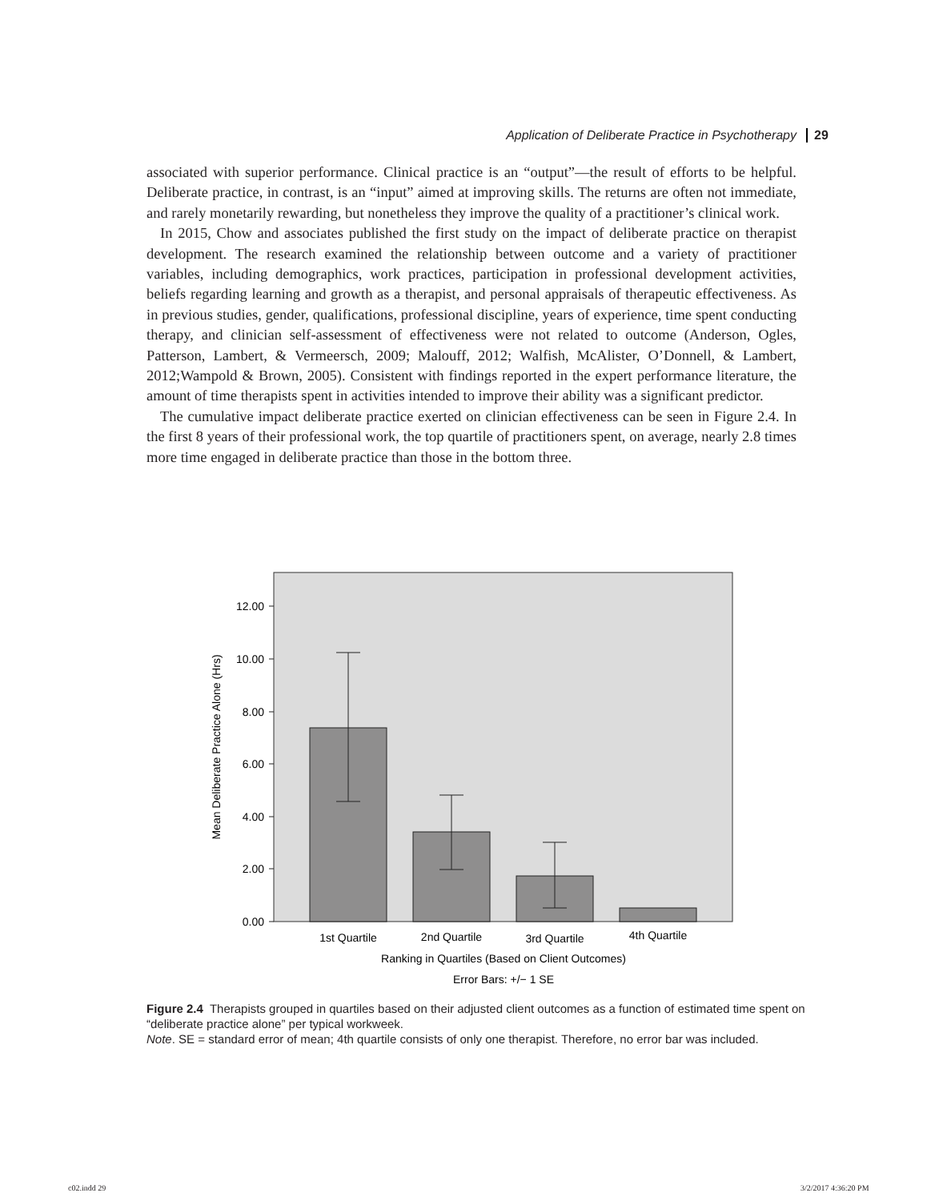Application of Deliberate Practice in Psychotherapy 29
associated with superior performance. Clinical practice is an “output”—the result of efforts to be helpful. Deliberate practice, in contrast, is an “input” aimed at improving skills. The returns are often not immediate, and rarely monetarily rewarding, but nonetheless they improve the quality of a practitioner’s clinical work.
In 2015, Chow and associates published the first study on the impact of deliberate practice on therapist development. The research examined the relationship between outcome and a variety of practitioner variables, including demographics, work practices, participation in professional development activities, beliefs regarding learning and growth as a therapist, and personal appraisals of therapeutic effectiveness. As in previous studies, gender, qualifications, professional discipline, years of experience, time spent conducting therapy, and clinician self-assessment of effectiveness were not related to outcome (Anderson, Ogles, Patterson, Lambert, & Vermeersch, 2009; Malouff, 2012; Walfish, McAlister, O’Donnell, & Lambert, 2012;Wampold & Brown, 2005). Consistent with findings reported in the expert performance literature, the amount of time therapists spent in activities intended to improve their ability was a significant predictor.
The cumulative impact deliberate practice exerted on clinician effectiveness can be seen in Figure 2.4. In the first 8 years of their professional work, the top quartile of practitioners spent, on average, nearly 2.8 times more time engaged in deliberate practice than those in the bottom three.
12.00
10.00
8.00
6.00
4.00
2.00
0.00
Mean Deliberate Practice Alone (Hrs)
1st Quartile
2nd Quartile
3rd Quartile
4th Quartile
Ranking in Quartiles (Based on Client Outcomes)
Error Bars: +/− 1 SE
Figure 2.4 Therapists grouped in quartiles based on their adjusted client outcomes as a function of estimated time spent on “deliberate practice alone” per typical workweek.
Note. SE = standard error of mean; 4th quartile consists of only one therapist. Therefore, no error bar was included.
c02.indd 29 3/2/2017 4:36:20 PM